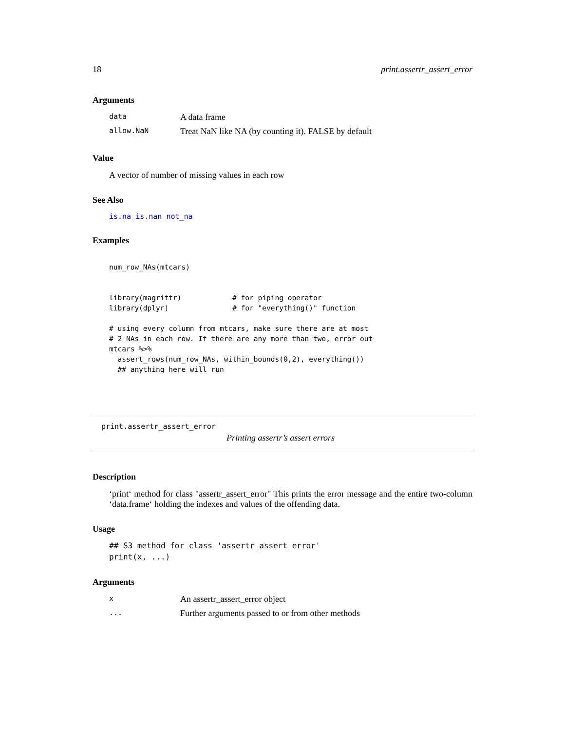18 print.assertr_assert_error
Arguments
| data | A data frame |
| allow.NaN | Treat NaN like NA (by counting it). FALSE by default |
Value
A vector of number of missing values in each row
See Also
is.na is.nan not_na
Examples
num_row_NAs(mtcars)


library(magrittr)            # for piping operator
library(dplyr)               # for "everything()" function

# using every column from mtcars, make sure there are at most
# 2 NAs in each row. If there are any more than two, error out
mtcars %>%
  assert_rows(num_row_NAs, within_bounds(0,2), everything())
  ## anything here will run
print.assertr_assert_error
Printing assertr’s assert errors
Description
‘print‘ method for class "assertr_assert_error" This prints the error message and the entire two-column ‘data.frame‘ holding the indexes and values of the offending data.
Usage
## S3 method for class 'assertr_assert_error'
print(x, ...)
Arguments
| x | An assertr_assert_error object |
| ... | Further arguments passed to or from other methods |